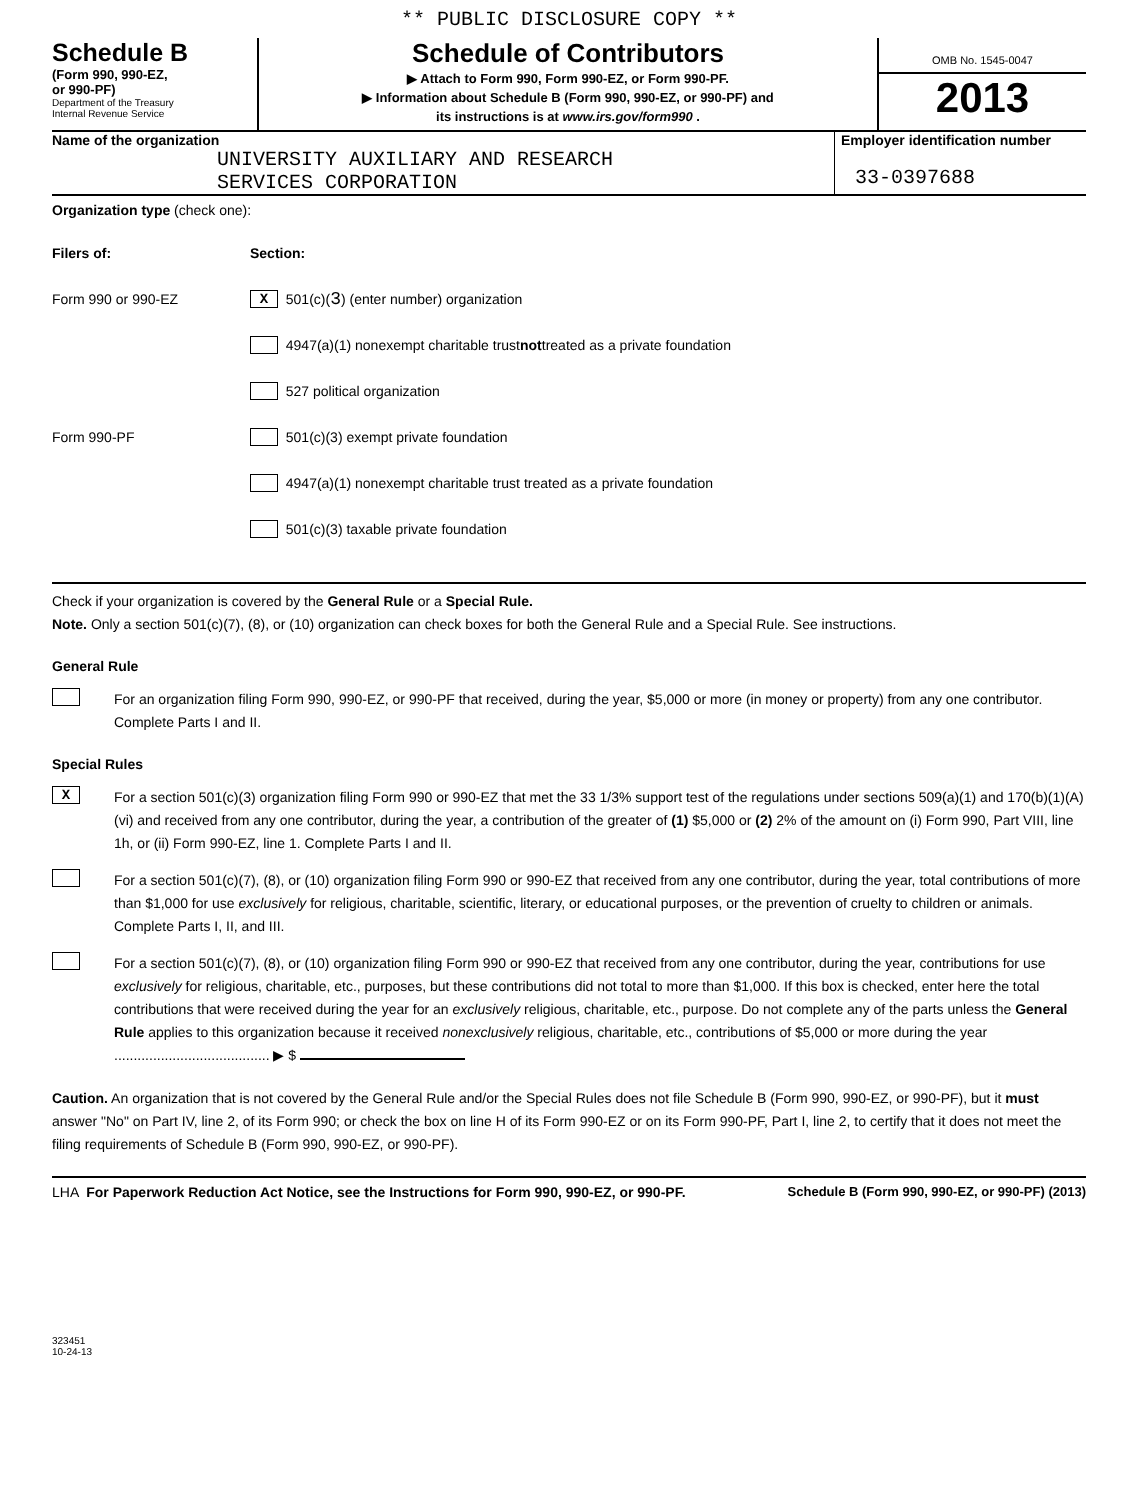** PUBLIC DISCLOSURE COPY **
Schedule B
(Form 990, 990-EZ,
or 990-PF)
Department of the Treasury
Internal Revenue Service
Schedule of Contributors
▶ Attach to Form 990, Form 990-EZ, or Form 990-PF.
▶ Information about Schedule B (Form 990, 990-EZ, or 990-PF) and
its instructions is at www.irs.gov/form990 .
OMB No. 1545-0047
2013
Name of the organization
UNIVERSITY AUXILIARY AND RESEARCH
SERVICES CORPORATION
Employer identification number
33-0397688
Organization type (check one):
Filers of: Section:
Form 990 or 990-EZ X 501(c)( 3 ) (enter number) organization
4947(a)(1) nonexempt charitable trust not treated as a private foundation
527 political organization
Form 990-PF 501(c)(3) exempt private foundation
4947(a)(1) nonexempt charitable trust treated as a private foundation
501(c)(3) taxable private foundation
Check if your organization is covered by the General Rule or a Special Rule.
Note. Only a section 501(c)(7), (8), or (10) organization can check boxes for both the General Rule and a Special Rule. See instructions.
General Rule
For an organization filing Form 990, 990-EZ, or 990-PF that received, during the year, $5,000 or more (in money or property) from any one contributor. Complete Parts I and II.
Special Rules
X
For a section 501(c)(3) organization filing Form 990 or 990-EZ that met the 33 1/3% support test of the regulations under sections 509(a)(1) and 170(b)(1)(A)(vi) and received from any one contributor, during the year, a contribution of the greater of (1) $5,000 or (2) 2% of the amount on (i) Form 990, Part VIII, line 1h, or (ii) Form 990-EZ, line 1. Complete Parts I and II.
For a section 501(c)(7), (8), or (10) organization filing Form 990 or 990-EZ that received from any one contributor, during the year, total contributions of more than $1,000 for use exclusively for religious, charitable, scientific, literary, or educational purposes, or the prevention of cruelty to children or animals. Complete Parts I, II, and III.
For a section 501(c)(7), (8), or (10) organization filing Form 990 or 990-EZ that received from any one contributor, during the year, contributions for use exclusively for religious, charitable, etc., purposes, but these contributions did not total to more than $1,000. If this box is checked, enter here the total contributions that were received during the year for an exclusively religious, charitable, etc., purpose. Do not complete any of the parts unless the General Rule applies to this organization because it received nonexclusively religious, charitable, etc., contributions of $5,000 or more during the year ........................................ ▶ $
Caution. An organization that is not covered by the General Rule and/or the Special Rules does not file Schedule B (Form 990, 990-EZ, or 990-PF), but it must answer "No" on Part IV, line 2, of its Form 990; or check the box on line H of its Form 990-EZ or on its Form 990-PF, Part I, line 2, to certify that it does not meet the filing requirements of Schedule B (Form 990, 990-EZ, or 990-PF).
LHA For Paperwork Reduction Act Notice, see the Instructions for Form 990, 990-EZ, or 990-PF. Schedule B (Form 990, 990-EZ, or 990-PF) (2013)
323451
10-24-13